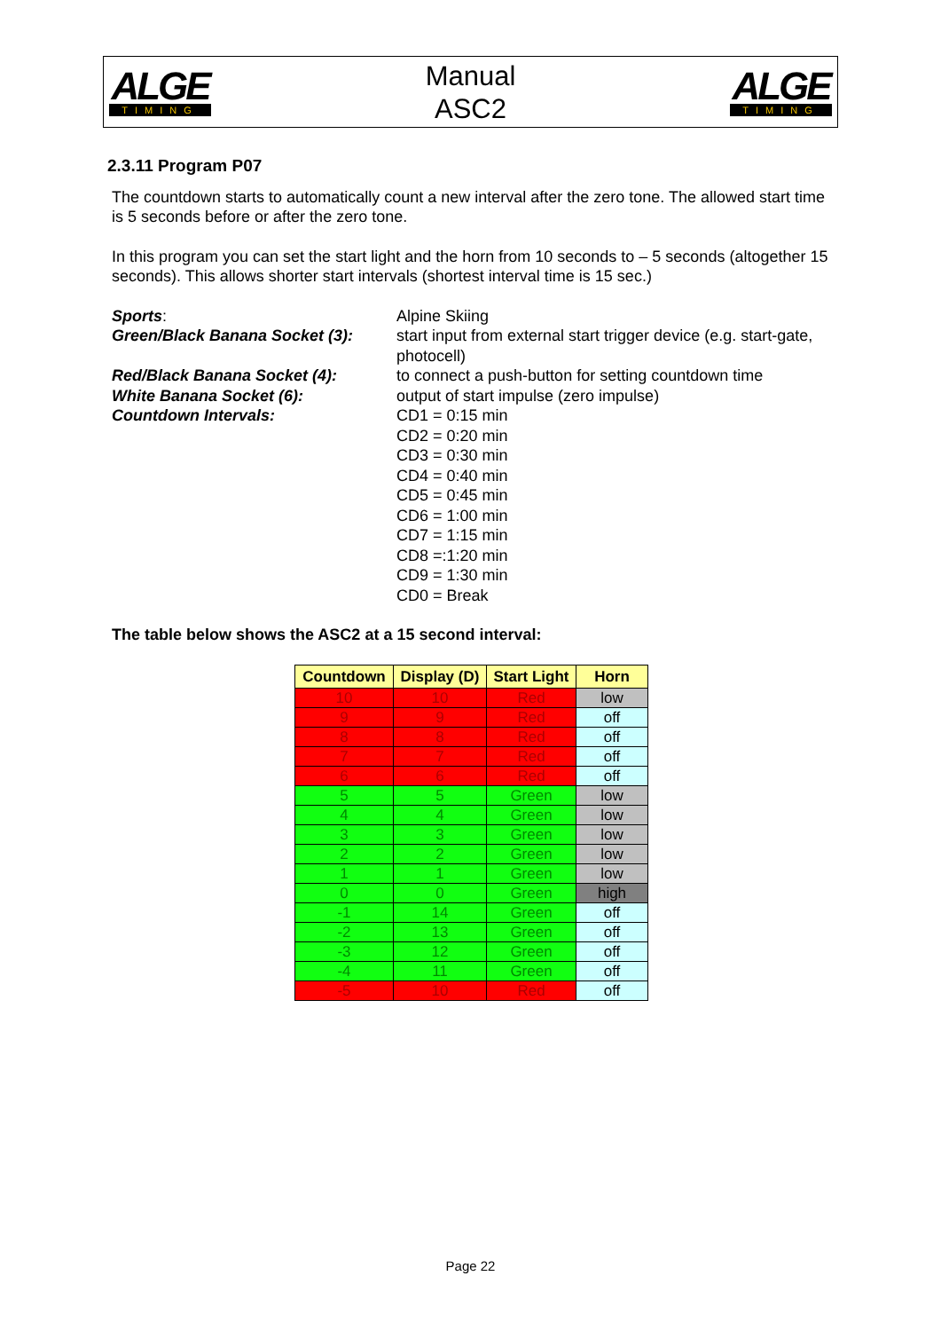ALGE
TIMING
Manual
ASC2
ALGE
TIMING
2.3.11 Program P07
The countdown starts to automatically count a new interval after the zero tone. The allowed start time is 5 seconds before or after the zero tone.
In this program you can set the start light and the horn from 10 seconds to – 5 seconds (altogether 15 seconds). This allows shorter start intervals (shortest interval time is 15 sec.)
Sports:
Alpine Skiing
Green/Black Banana Socket (3):
start input from external start trigger device (e.g. start-gate, photocell)
Red/Black Banana Socket (4):
to connect a push-button for setting countdown time
White Banana Socket (6):
output of start impulse (zero impulse)
Countdown Intervals:
CD1 = 0:15 min
CD2 = 0:20 min
CD3 = 0:30 min
CD4 = 0:40 min
CD5 = 0:45 min
CD6 = 1:00 min
CD7 = 1:15 min
CD8 =:1:20 min
CD9 = 1:30 min
CD0 = Break
The table below shows the ASC2 at a 15 second interval:
| Countdown | Display (D) | Start Light | Horn |
| --- | --- | --- | --- |
| 10 | 10 | Red | low |
| 9 | 9 | Red | off |
| 8 | 8 | Red | off |
| 7 | 7 | Red | off |
| 6 | 6 | Red | off |
| 5 | 5 | Green | low |
| 4 | 4 | Green | low |
| 3 | 3 | Green | low |
| 2 | 2 | Green | low |
| 1 | 1 | Green | low |
| 0 | 0 | Green | high |
| -1 | 14 | Green | off |
| -2 | 13 | Green | off |
| -3 | 12 | Green | off |
| -4 | 11 | Green | off |
| -5 | 10 | Red | off |
Page 22